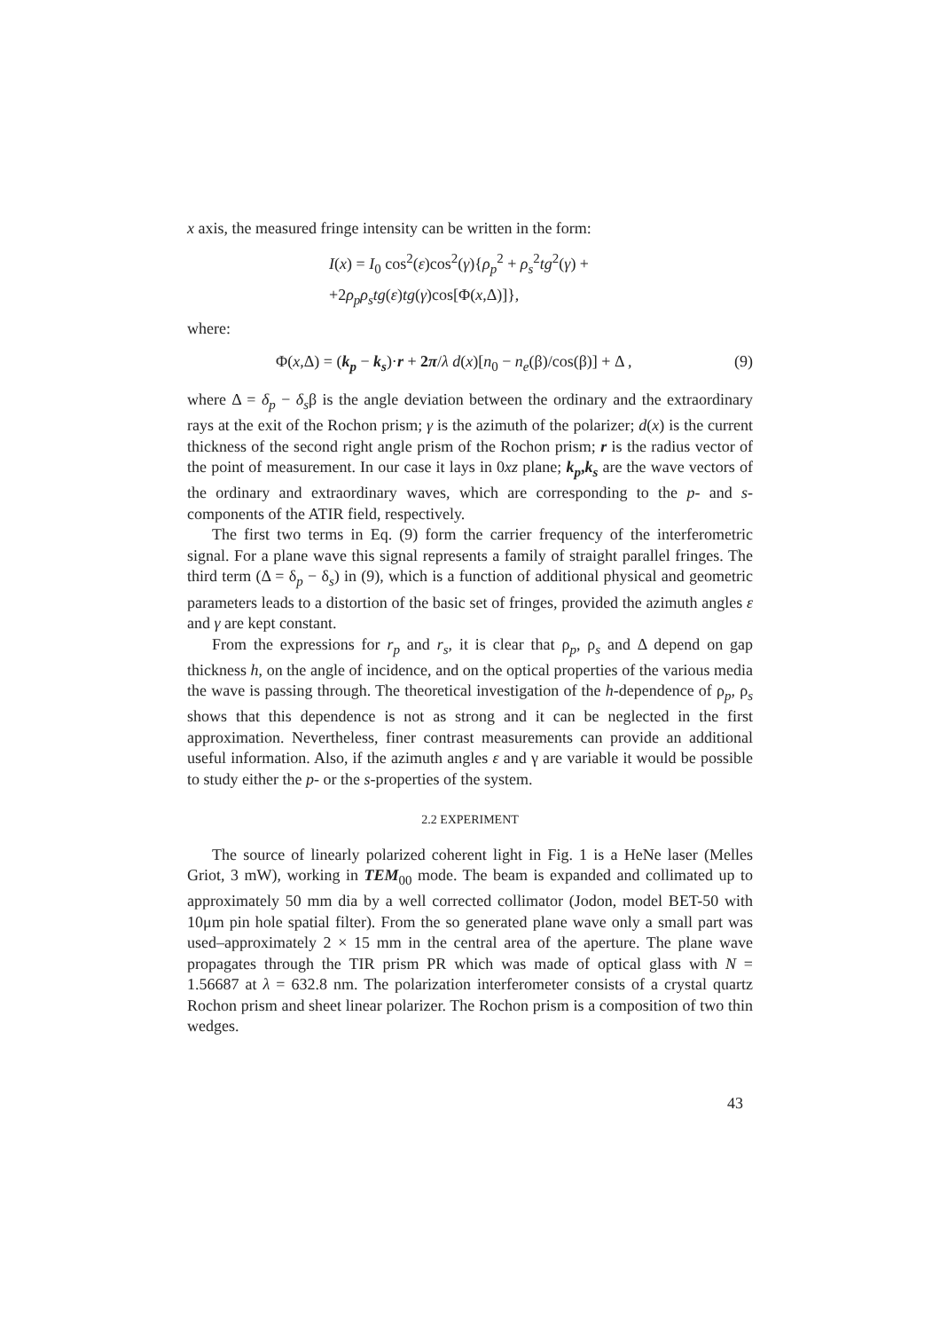x axis, the measured fringe intensity can be written in the form:
I(x) = I<sub>0</sub> cos<sup>2</sup>(ε)cos<sup>2</sup>(γ){ρ<sub>p</sub><sup>2</sup> + ρ<sub>s</sub><sup>2</sup>tg<sup>2</sup>(γ) +
+2ρ<sub>p</sub>ρ<sub>s</sub>tg(ε)tg(γ)cos[Φ(x,Δ)]},
where:
Φ(x,Δ) = (k<sub>p</sub> − k<sub>s</sub>)·r + 2π/λ d(x)[n<sub>0</sub> − n<sub>e</sub>(β)/cos(β)] + Δ , (9)
where Δ = δ<sub>p</sub> − δ<sub>s</sub>β is the angle deviation between the ordinary and the extraordinary rays at the exit of the Rochon prism; γ is the azimuth of the polarizer; d(x) is the current thickness of the second right angle prism of the Rochon prism; r is the radius vector of the point of measurement. In our case it lays in 0xz plane; k<sub>p</sub>,k<sub>s</sub> are the wave vectors of the ordinary and extraordinary waves, which are corresponding to the p- and s-components of the ATIR field, respectively.
The first two terms in Eq. (9) form the carrier frequency of the interferometric signal. For a plane wave this signal represents a family of straight parallel fringes. The third term (Δ = δ<sub>p</sub> − δ<sub>s</sub>) in (9), which is a function of additional physical and geometric parameters leads to a distortion of the basic set of fringes, provided the azimuth angles ε and γ are kept constant.
From the expressions for r<sub>p</sub> and r<sub>s</sub>, it is clear that ρ<sub>p</sub>, ρ<sub>s</sub> and Δ depend on gap thickness h, on the angle of incidence, and on the optical properties of the various media the wave is passing through. The theoretical investigation of the h-dependence of ρ<sub>p</sub>, ρ<sub>s</sub> shows that this dependence is not as strong and it can be neglected in the first approximation. Nevertheless, finer contrast measurements can provide an additional useful information. Also, if the azimuth angles ε and γ are variable it would be possible to study either the p- or the s-properties of the system.
2.2 EXPERIMENT
The source of linearly polarized coherent light in Fig. 1 is a HeNe laser (Melles Griot, 3 mW), working in TEM<sub>00</sub> mode. The beam is expanded and collimated up to approximately 50 mm dia by a well corrected collimator (Jodon, model BET-50 with 10μm pin hole spatial filter). From the so generated plane wave only a small part was used–approximately 2 × 15 mm in the central area of the aperture. The plane wave propagates through the TIR prism PR which was made of optical glass with N = 1.56687 at λ = 632.8 nm. The polarization interferometer consists of a crystal quartz Rochon prism and sheet linear polarizer. The Rochon prism is a composition of two thin wedges.
43